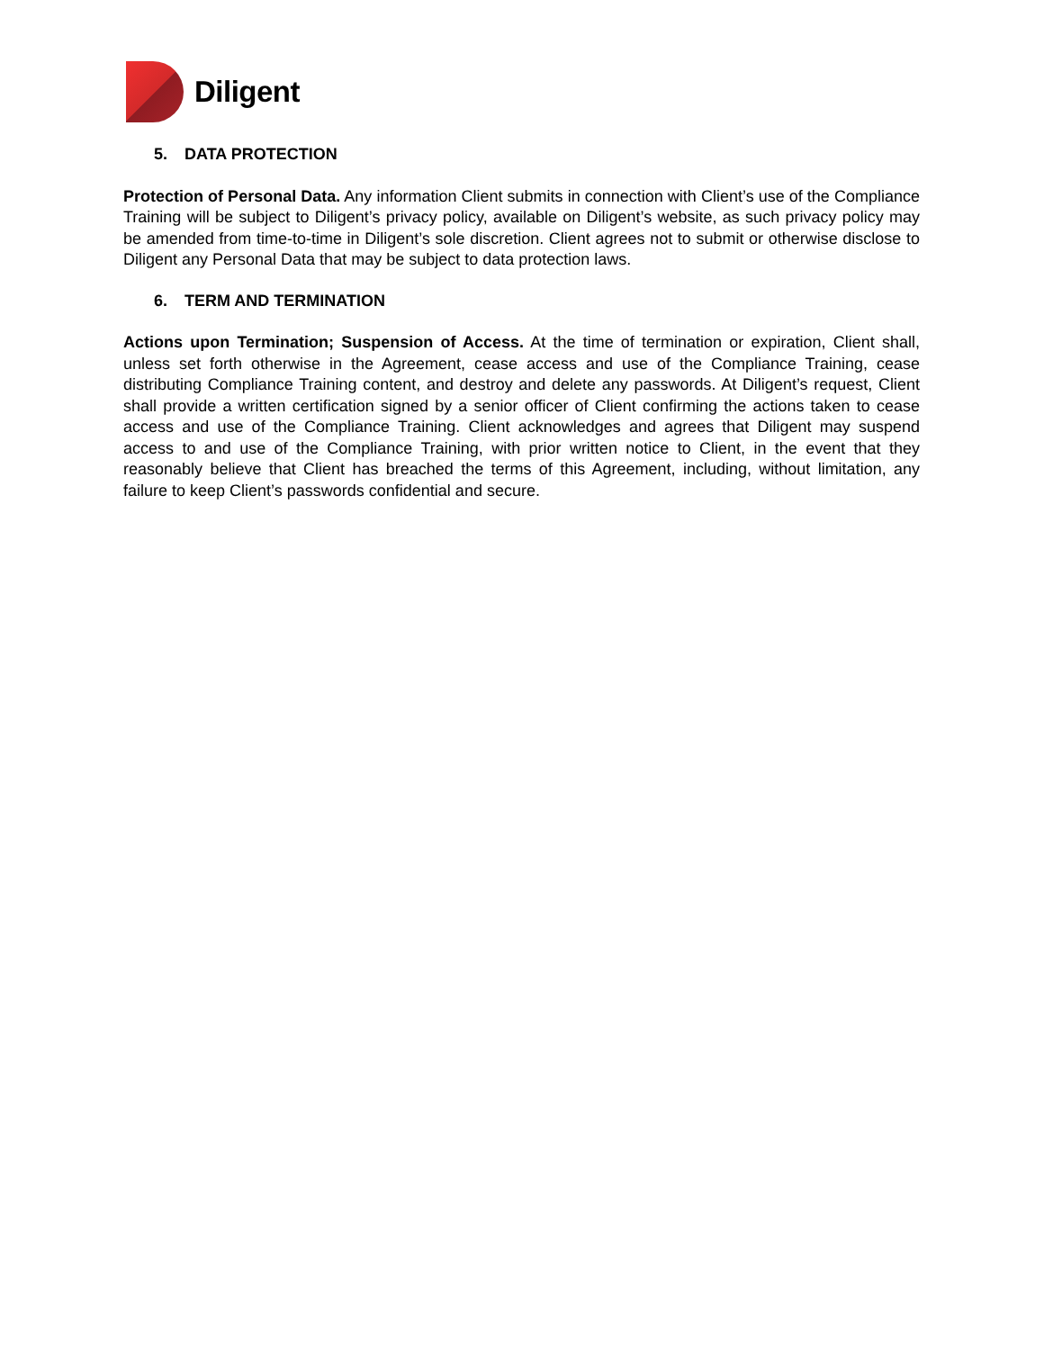Diligent
5. DATA PROTECTION
Protection of Personal Data. Any information Client submits in connection with Client’s use of the Compliance Training will be subject to Diligent’s privacy policy, available on Diligent’s website, as such privacy policy may be amended from time-to-time in Diligent’s sole discretion. Client agrees not to submit or otherwise disclose to Diligent any Personal Data that may be subject to data protection laws.
6. TERM AND TERMINATION
Actions upon Termination; Suspension of Access. At the time of termination or expiration, Client shall, unless set forth otherwise in the Agreement, cease access and use of the Compliance Training, cease distributing Compliance Training content, and destroy and delete any passwords. At Diligent’s request, Client shall provide a written certification signed by a senior officer of Client confirming the actions taken to cease access and use of the Compliance Training. Client acknowledges and agrees that Diligent may suspend access to and use of the Compliance Training, with prior written notice to Client, in the event that they reasonably believe that Client has breached the terms of this Agreement, including, without limitation, any failure to keep Client’s passwords confidential and secure.